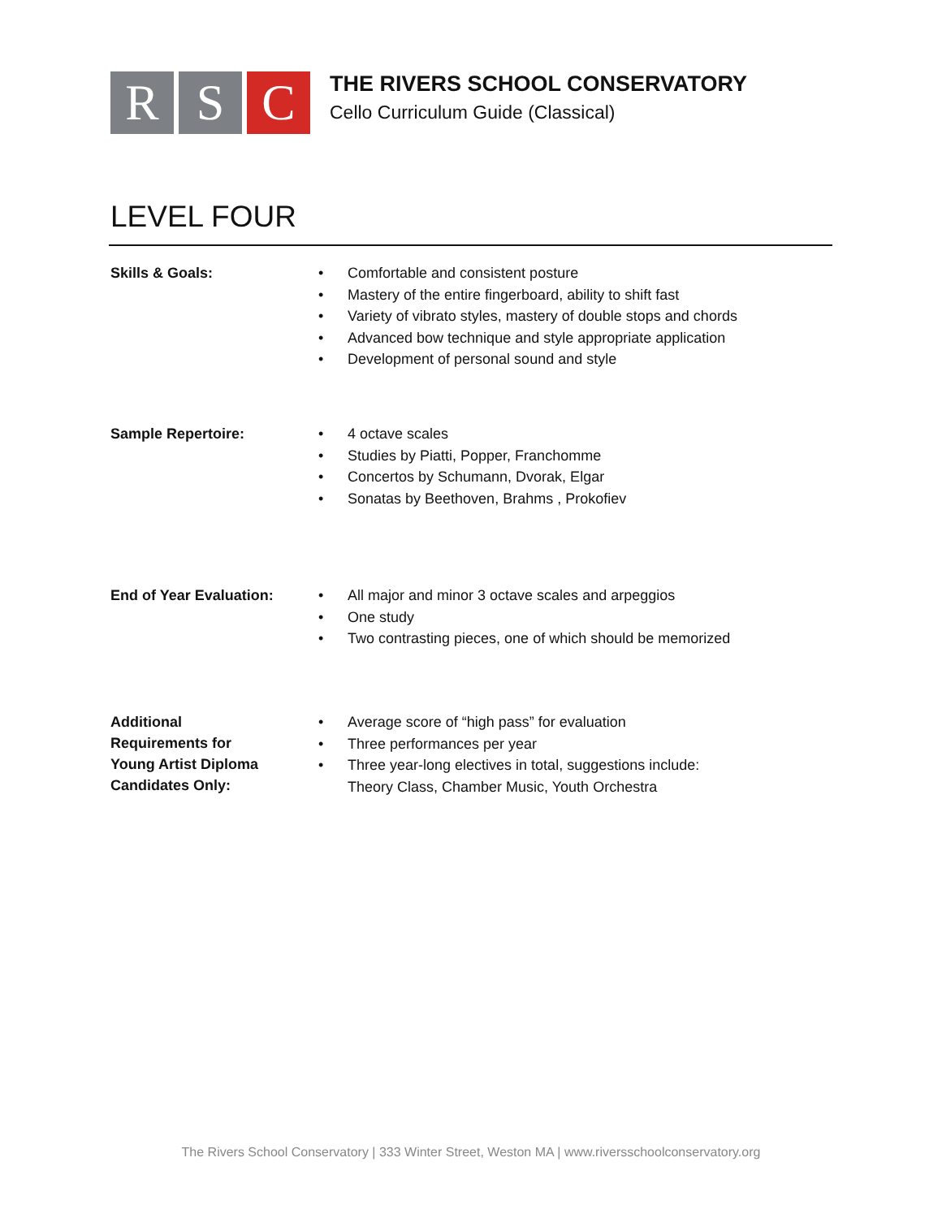R S C
THE RIVERS SCHOOL CONSERVATORY
Cello Curriculum Guide (Classical)
LEVEL FOUR
Skills & Goals:
• Comfortable and consistent posture
• Mastery of the entire fingerboard, ability to shift fast
• Variety of vibrato styles, mastery of double stops and chords
• Advanced bow technique and style appropriate application
• Development of personal sound and style
Sample Repertoire:
• 4 octave scales
• Studies by Piatti, Popper, Franchomme
• Concertos by Schumann, Dvorak, Elgar
• Sonatas by Beethoven, Brahms , Prokofiev
End of Year Evaluation:
• All major and minor 3 octave scales and arpeggios
• One study
• Two contrasting pieces, one of which should be memorized
Additional
Requirements for
Young Artist Diploma
Candidates Only:
• Average score of “high pass” for evaluation
• Three performances per year
• Three year-long electives in total, suggestions include:
Theory Class, Chamber Music, Youth Orchestra
The Rivers School Conservatory | 333 Winter Street, Weston MA | www.riversschoolconservatory.org